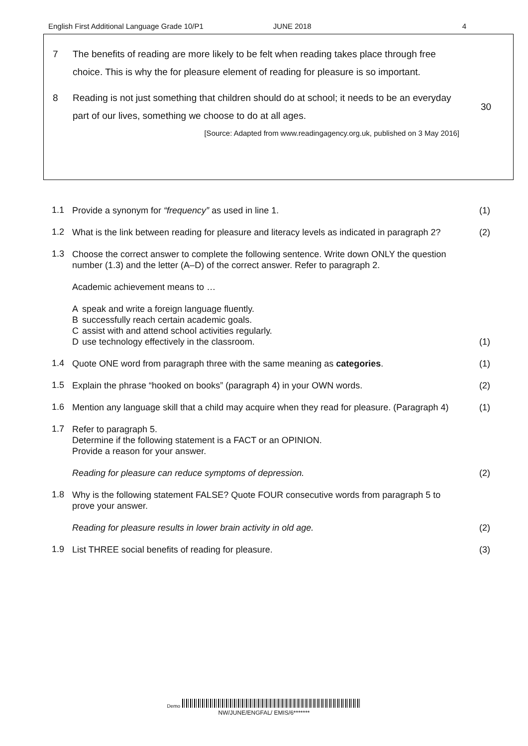English First Additional Language Grade 10/P1 JUNE 2018 4
7 The benefits of reading are more likely to be felt when reading takes place through free choice. This is why the for pleasure element of reading for pleasure is so important.
8 Reading is not just something that children should do at school; it needs to be an everyday part of our lives, something we choose to do at all ages.
30
[Source: Adapted from www.readingagency.org.uk, published on 3 May 2016]
1.1
Provide a synonym for “frequency” as used in line 1.
(1)
1.2
What is the link between reading for pleasure and literacy levels as indicated in paragraph 2?
(2)
1.3
Choose the correct answer to complete the following sentence. Write down ONLY the question number (1.3) and the letter (A–D) of the correct answer. Refer to paragraph 2.
Academic achievement means to …
A speak and write a foreign language fluently.
B successfully reach certain academic goals.
C assist with and attend school activities regularly.
D use technology effectively in the classroom.
(1)
1.4
Quote ONE word from paragraph three with the same meaning as categories.
(1)
1.5
Explain the phrase “hooked on books” (paragraph 4) in your OWN words.
(2)
1.6
Mention any language skill that a child may acquire when they read for pleasure. (Paragraph 4)
(1)
1.7
Refer to paragraph 5.
Determine if the following statement is a FACT or an OPINION.
Provide a reason for your answer.
Reading for pleasure can reduce symptoms of depression.
(2)
1.8
Why is the following statement FALSE? Quote FOUR consecutive words from paragraph 5 to prove your answer.
Reading for pleasure results in lower brain activity in old age.
(2)
1.9
List THREE social benefits of reading for pleasure.
(3)
Demo
NW/JUNE/ENGFAL/ EMIS/6*******